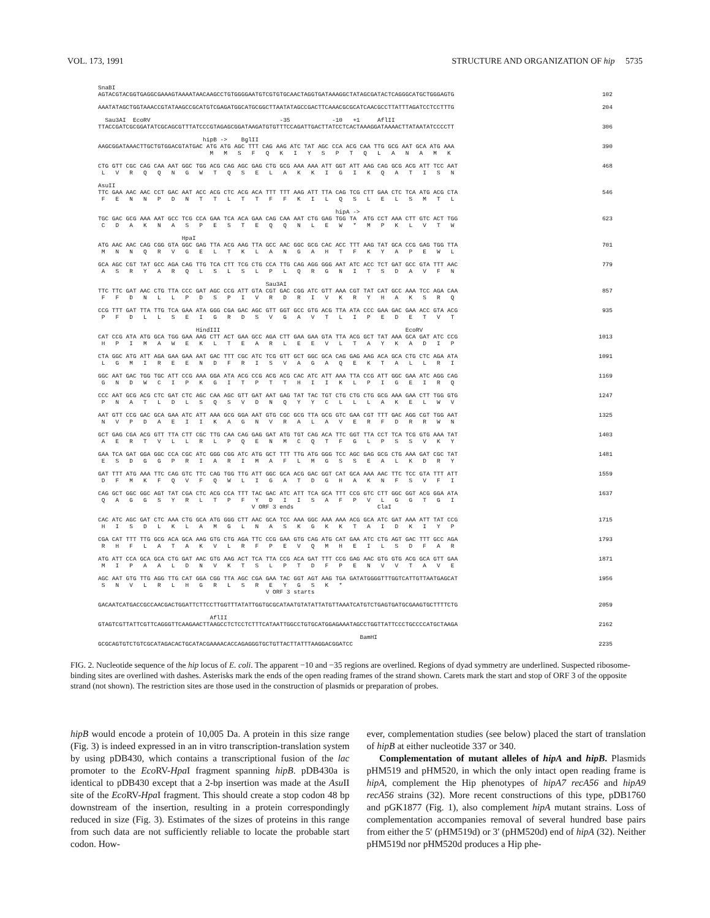VOL. 173, 1991 STRUCTURE AND ORGANIZATION OF hip 5735
SnaBI
AGTACGTACGGTGAGGCGAAAGTAAAATAACAAGCCTGTGGGGAATGTCGTGTGCAACTAGGTGATAAAGGCTATAGCGATACTCAGGGCATGCTGGGAGTG
102
AAATATAGCTGGTAAACCGTATAAGCCGCATGTCGAGATGGCATGCGGCTTAATATAGCCGACTTCAAACGCGCATCAACGCCTTATTTAGATCCTCCTTTG
204
  Sau3AI  EcoRV                                     -35            -10   +1     AflII
TTACCGATCGCGGATATCGCAGCGTTTATCCCGTAGAGCGGATAAGATGTGTTTCCAGATTGACTTATCCTCACTAAAGGATAAAACTTATAATATCCCCTT
306
                              hipB ->    BglII
AAGCGGATAAACTTGCTGTGGACGTATGAC ATG ATG AGC TTT CAG AAG ATC TAT AGC CCA ACG CAA TTG GCG AAT GCA ATG AAA
                                M   M   S   F   Q   K   I   Y   S   P   T   Q   L   A   N   A   M   K
390
CTG GTT CGC CAG CAA AAT GGC TGG ACG CAG AGC GAG CTG GCG AAA AAA ATT GGT ATT AAG CAG GCG ACG ATT TCC AAT
 L   V   R   Q   Q   N   G   W   T   Q   S   E   L   A   K   K   I   G   I   K   Q   A   T   I   S   N
468
AsuII
TTC GAA AAC AAC CCT GAC AAT ACC ACG CTC ACG ACA TTT TTT AAG ATT TTA CAG TCG CTT GAA CTC TCA ATG ACG CTA
 F   E   N   N   P   D   N   T   T   L   T   T   F   F   K   I   L   Q   S   L   E   L   S   M   T   L
546
                                                                    hipA ->
TGC GAC GCG AAA AAT GCC TCG CCA GAA TCA ACA GAA CAG CAA AAT CTG GAG TGG TA  ATG CCT AAA CTT GTC ACT TGG
 C   D   A   K   N   A   S   P   E   S   T   E   Q   Q   N   L   E   W   *   M   P   K   L   V   T   W
623
                        HpaI
ATG AAC AAC CAG CGG GTA GGC GAG TTA ACG AAG TTA GCC AAC GGC GCG CAC ACC TTT AAG TAT GCA CCG GAG TGG TTA
 M   N   N   Q   R   V   G   E   L   T   K   L   A   N   G   A   H   T   F   K   Y   A   P   E   W   L
701
GCA AGC CGT TAT GCC AGA CAG TTG TCA CTT TCG CTG CCA TTG CAG AGG GGG AAT ATC ACC TCT GAT GCC GTA TTT AAC
 A   S   R   Y   A   R   Q   L   S   L   S   L   P   L   Q   R   G   N   I   T   S   D   A   V   F   N
779
                                                Sau3AI
TTC TTC GAT AAC CTG TTA CCC GAT AGC CCG ATT GTA CGT GAC CGG ATC GTT AAA CGT TAT CAT GCC AAA TCC AGA CAA
 F   F   D   N   L   L   P   D   S   P   I   V   R   D   R   I   V   K   R   Y   H   A   K   S   R   Q
857
CCG TTT GAT TTA TTG TCA GAA ATA GGG CGA GAC AGC GTT GGT GCC GTG ACG TTA ATA CCC GAA GAC GAA ACC GTA ACG
 P   F   D   L   L   S   E   I   G   R   D   S   V   G   A   V   T   L   I   P   E   D   E   T   V   T
935
                            HindIII                                                     EcoRV
CAT CCG ATA ATG GCA TGG GAA AAG CTT ACT GAA GCC AGA CTT GAA GAA GTA TTA ACG GCT TAT AAA GCA GAT ATC CCG
 H   P   I   M   A   W   E   K   L   T   E   A   R   L   E   E   V   L   T   A   Y   K   A   D   I   P
1013
CTA GGC ATG ATT AGA GAA GAA AAT GAC TTT CGC ATC TCG GTT GCT GGC GCA CAG GAG AAG ACA GCA CTG CTC AGA ATA
 L   G   M   I   R   E   E   N   D   F   R   I   S   V   A   G   A   Q   E   K   T   A   L   L   R   I
1091
GGC AAT GAC TGG TGC ATT CCG AAA GGA ATA ACG CCG ACG ACG CAC ATC ATT AAA TTA CCG ATT GGC GAA ATC AGG CAG
 G   N   D   W   C   I   P   K   G   I   T   P   T   T   H   I   I   K   L   P   I   G   E   I   R   Q
1169
CCC AAT GCG ACG CTC GAT CTC AGC CAA AGC GTT GAT AAT GAG TAT TAC TGT CTG CTG CTG GCG AAA GAA CTT TGG GTG
 P   N   A   T   L   D   L   S   Q   S   V   D   N   Q   Y   Y   C   L   L   L   A   K   E   L   W   V
1247
AAT GTT CCG GAC GCA GAA ATC ATT AAA GCG GGA AAT GTG CGC GCG TTA GCG GTC GAA CGT TTT GAC AGG CGT TGG AAT
 N   V   P   D   A   E   I   I   K   A   G   N   V   R   A   L   A   V   E   R   F   D   R   R   W   N
1325
GCT GAG CGA ACG GTT TTA CTT CGC TTG CAA CAG GAG GAT ATG TGT CAG ACA TTC GGT TTA CCT TCA TCG GTG AAA TAT
 A   E   R   T   V   L   L   R   L   P   Q   E   N   M   C   Q   T   F   G   L   P   S   S   V   K   Y
1403
GAA TCA GAT GGA GGC CCA CGC ATC GGG CGG ATC ATG GCT TTT TTG ATG GGG TCC AGC GAG GCG CTG AAA GAT CGC TAT
 E   S   D   G   G   P   R   I   A   R   I   M   A   F   L   M   G   S   S   E   A   L   K   D   R   Y
1481
GAT TTT ATG AAA TTC CAG GTC TTC CAG TGG TTG ATT GGC GCA ACG GAC GGT CAT GCA AAA AAC TTC TCC GTA TTT ATT
 D   F   M   K   F   Q   V   F   Q   W   L   I   G   A   T   D   G   H   A   K   N   F   S   V   F   I
1559
CAG GCT GGC GGC AGT TAT CGA CTC ACG CCA TTT TAC GAC ATC ATT TCA GCA TTT CCG GTC CTT GGC GGT ACG GGA ATA
 Q   A   G   G   S   Y   R   L   T   P   F   Y   D   I   I   S   A   F   P   V   L   G   G   T   G   I
                                            V ORF 3 ends                        ClaI
1637
CAC ATC AGC GAT CTC AAA CTG GCA ATG GGG CTT AAC GCA TCC AAA GGC AAA AAA ACG GCA ATC GAT AAA ATT TAT CCG
 H   I   S   D   L   K   L   A   M   G   L   N   A   S   K   G   K   K   T   A   I   D   K   I   Y   P
1715
CGA CAT TTT TTG GCG ACA GCA AAG GTG CTG AGA TTC CCG GAA GTG CAG ATG CAT GAA ATC CTG AGT GAC TTT GCC AGA
 R   H   F   L   A   T   A   K   V   L   R   F   P   E   V   Q   M   H   E   I   L   S   D   F   A   R
1793
ATG ATT CCA GCA GCA CTG GAT AAC GTG AAG ACT TCA TTA CCG ACA GAT TTT CCG GAG AAC GTG GTG ACG GCA GTT GAA
 M   I   P   A   A   L   D   N   V   K   T   S   L   P   T   D   F   P   E   N   V   V   T   A   V   E
1871
AGC AAT GTG TTG AGG TTG CAT GGA CGG TTA AGC CGA GAA TAC GGT AGT AAG TGA GATATGGGGTTTGGTCATTGTTAATGAGCAT
 S   N   V   L   R   L   H   G   R   L   S   R   E   Y   G   S   K   *
                                                V ORF 3 starts
1956
GACAATCATGACCGCCAACGACTGGATTCTTCCTTGGTTTATATTGGTGCGCATAATGTATATTATGTTAAATCATGTCTGAGTGATGCGAAGTGCTTTTCTG
2059
                                AflII
GTAGTCGTTATTCGTTCAGGGTTCAAGAACTTAAGCCTCTCCTCTTTCATAATTGGCCTGTGCATGGAGAAATAGCCTGGTTATTCCCTGCCCCATGCTAAGA
2162
                                                                           BamHI
GCGCAGTGTCTGTCGCATAGACACTGCATACGAAAACACCAGAGGGTGCTGTTACTTATTTAAGGACGGATCC
2235
FIG. 2. Nucleotide sequence of the hip locus of E. coli. The apparent −10 and −35 regions are overlined. Regions of dyad symmetry are underlined. Suspected ribosome-binding sites are overlined with dashes. Asterisks mark the ends of the open reading frames of the strand shown. Carets mark the start and stop of ORF 3 of the opposite strand (not shown). The restriction sites are those used in the construction of plasmids or preparation of probes.
hipB would encode a protein of 10,005 Da. A protein in this size range (Fig. 3) is indeed expressed in an in vitro transcription-translation system by using pDB430, which contains a transcriptional fusion of the lac promoter to the Eco RV-Hpa I fragment spanning hipB. pDB430a is identical to pDB430 except that a 2-bp insertion was made at the Asu II site of the Eco RV-Hpa I fragment. This should create a stop codon 48 bp downstream of the insertion, resulting in a protein correspondingly reduced in size (Fig. 3). Estimates of the sizes of proteins in this range from such data are not sufficiently reliable to locate the probable start codon. How-
ever, complementation studies (see below) placed the start of translation of hipB at either nucleotide 337 or 340.
Complementation of mutant alleles of hipA and hipB. Plasmids pHM519 and pHM520, in which the only intact open reading frame is hipA, complement the Hip phenotypes of hipA7 recA56 and hipA9 recA56 strains (32). More recent constructions of this type, pDB1760 and pGK1877 (Fig. 1), also complement hipA mutant strains. Loss of complementation accompanies removal of several hundred base pairs from either the 5′ (pHM519d) or 3′ (pHM520d) end of hipA (32). Neither pHM519d nor pHM520d produces a Hip phe-